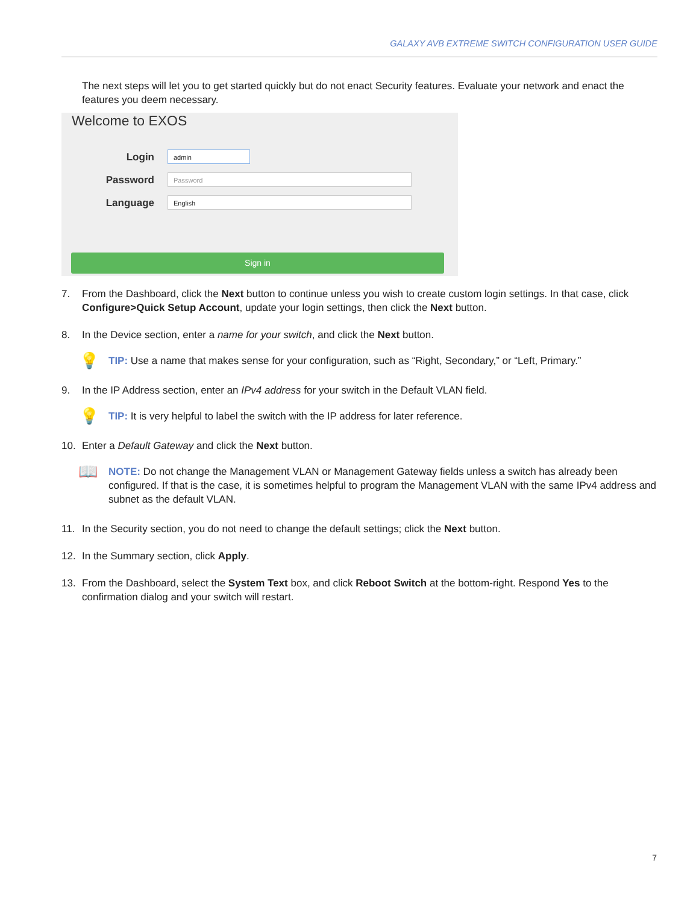GALAXY AVB EXTREME SWITCH CONFIGURATION USER GUIDE
The next steps will let you to get started quickly but do not enact Security features. Evaluate your network and enact the features you deem necessary.
Welcome to EXOS
Login
admin
Password
Password
Language
English
Sign in
7. From the Dashboard, click the Next button to continue unless you wish to create custom login settings. In that case, click Configure>Quick Setup Account, update your login settings, then click the Next button.
8. In the Device section, enter a name for your switch, and click the Next button.
💡 TIP: Use a name that makes sense for your configuration, such as “Right, Secondary,” or “Left, Primary.”
9. In the IP Address section, enter an IPv4 address for your switch in the Default VLAN field.
💡 TIP: It is very helpful to label the switch with the IP address for later reference.
10. Enter a Default Gateway and click the Next button.
📖 NOTE: Do not change the Management VLAN or Management Gateway fields unless a switch has already been configured. If that is the case, it is sometimes helpful to program the Management VLAN with the same IPv4 address and subnet as the default VLAN.
11. In the Security section, you do not need to change the default settings; click the Next button.
12. In the Summary section, click Apply.
13. From the Dashboard, select the System Text box, and click Reboot Switch at the bottom-right. Respond Yes to the confirmation dialog and your switch will restart.
7